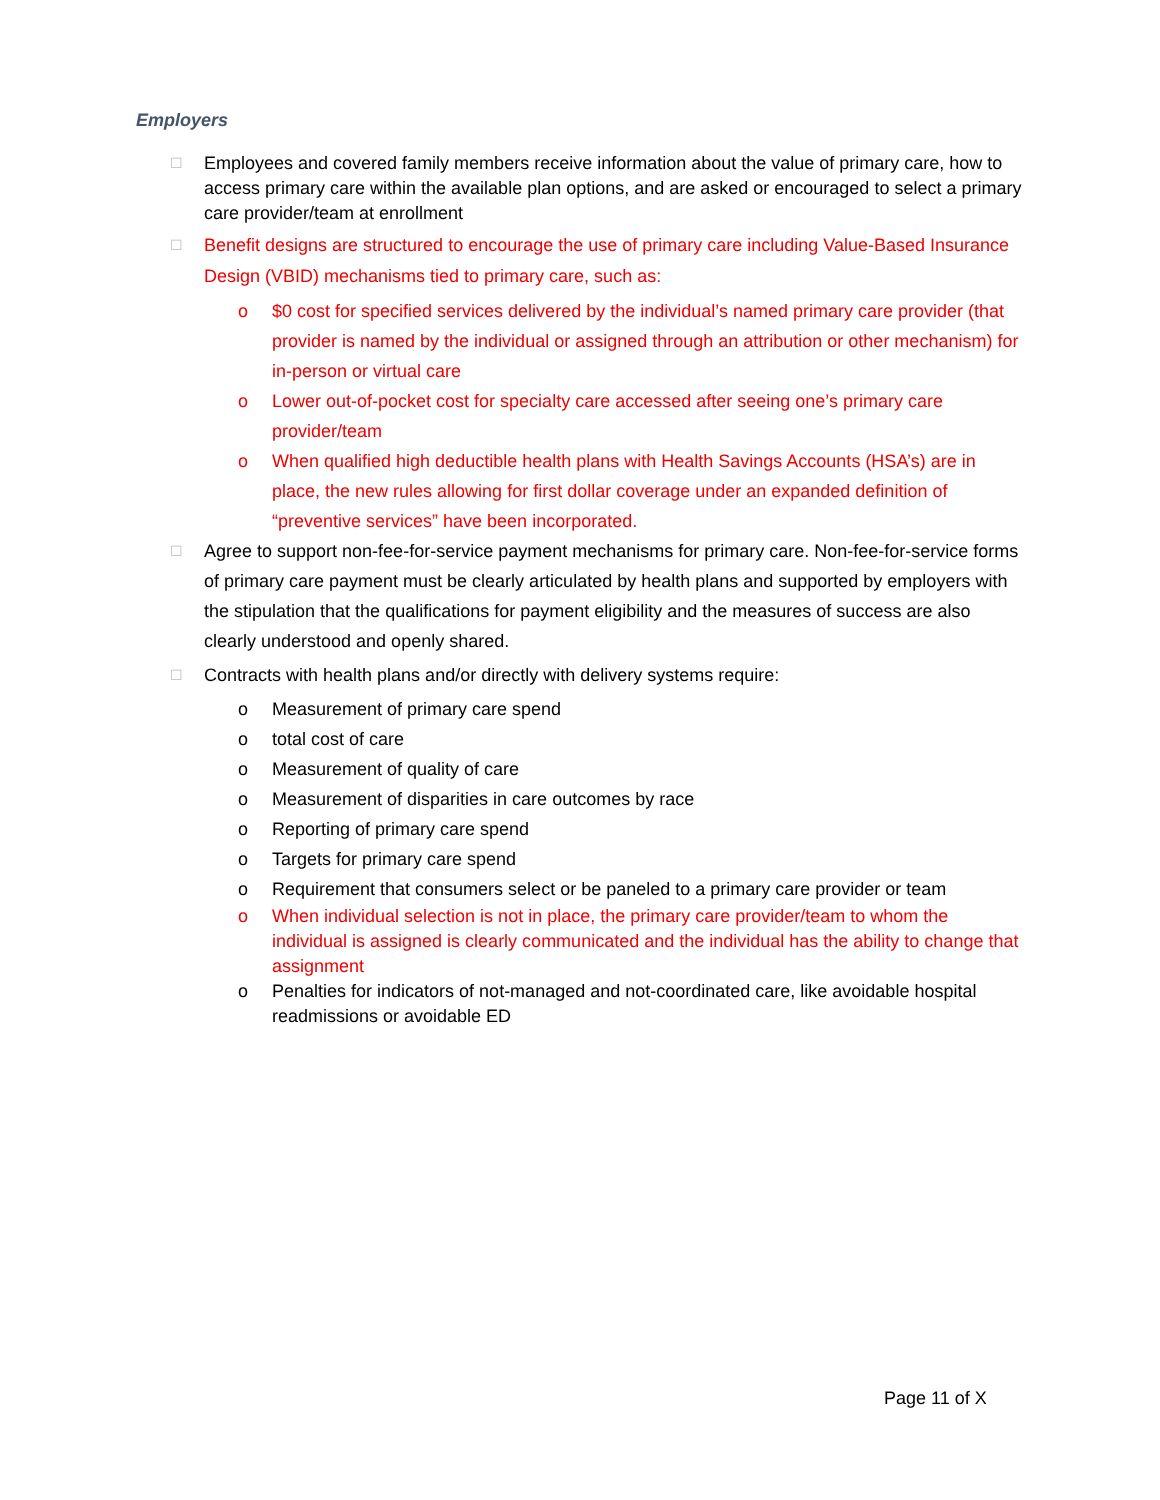Employers
☐ Employees and covered family members receive information about the value of primary care, how to access primary care within the available plan options, and are asked or encouraged to select a primary care provider/team at enrollment
☐ Benefit designs are structured to encourage the use of primary care including Value-Based Insurance Design (VBID) mechanisms tied to primary care, such as:
o $0 cost for specified services delivered by the individual’s named primary care provider (that provider is named by the individual or assigned through an attribution or other mechanism) for in-person or virtual care
o Lower out-of-pocket cost for specialty care accessed after seeing one’s primary care provider/team
o When qualified high deductible health plans with Health Savings Accounts (HSA’s) are in place, the new rules allowing for first dollar coverage under an expanded definition of “preventive services” have been incorporated.
☐ Agree to support non-fee-for-service payment mechanisms for primary care. Non-fee-for-service forms of primary care payment must be clearly articulated by health plans and supported by employers with the stipulation that the qualifications for payment eligibility and the measures of success are also clearly understood and openly shared.
☐ Contracts with health plans and/or directly with delivery systems require:
o Measurement of primary care spend
o total cost of care
o Measurement of quality of care
o Measurement of disparities in care outcomes by race
o Reporting of primary care spend
o Targets for primary care spend
o Requirement that consumers select or be paneled to a primary care provider or team
o When individual selection is not in place, the primary care provider/team to whom the individual is assigned is clearly communicated and the individual has the ability to change that assignment
o Penalties for indicators of not-managed and not-coordinated care, like avoidable hospital readmissions or avoidable ED
Page 11 of X